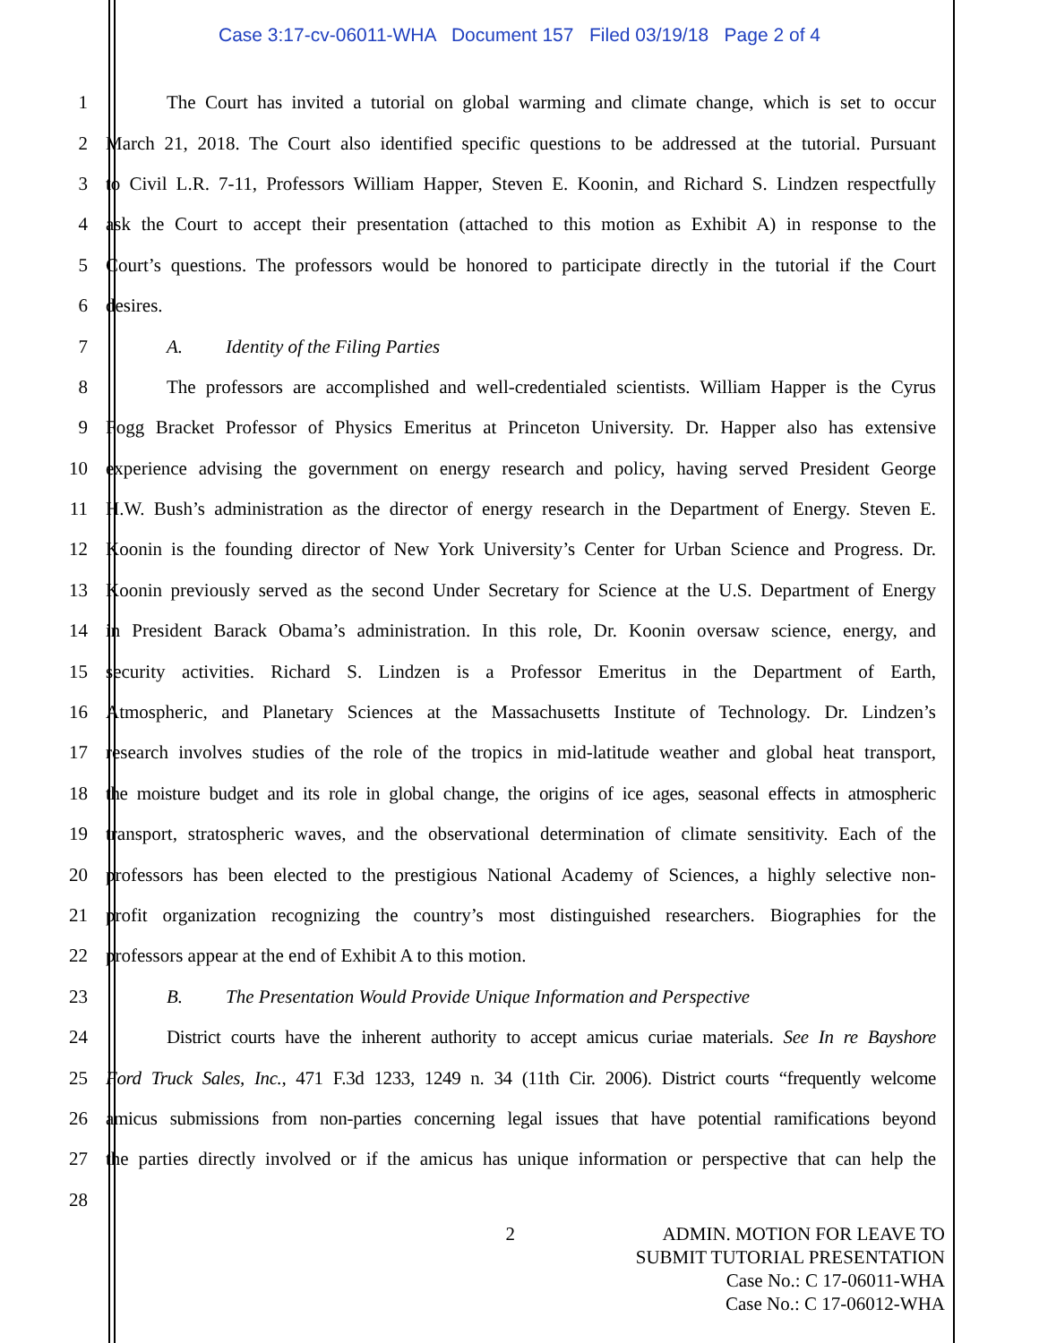Case 3:17-cv-06011-WHA Document 157 Filed 03/19/18 Page 2 of 4
1 The Court has invited a tutorial on global warming and climate change, which is set to occur
2 March 21, 2018. The Court also identified specific questions to be addressed at the tutorial. Pursuant
3 to Civil L.R. 7-11, Professors William Happer, Steven E. Koonin, and Richard S. Lindzen respectfully
4 ask the Court to accept their presentation (attached to this motion as Exhibit A) in response to the
5 Court’s questions. The professors would be honored to participate directly in the tutorial if the Court
6 desires.
7 A. Identity of the Filing Parties
8 The professors are accomplished and well-credentialed scientists. William Happer is the Cyrus
9 Fogg Bracket Professor of Physics Emeritus at Princeton University. Dr. Happer also has extensive
10 experience advising the government on energy research and policy, having served President George
11 H.W. Bush’s administration as the director of energy research in the Department of Energy. Steven E.
12 Koonin is the founding director of New York University’s Center for Urban Science and Progress. Dr.
13 Koonin previously served as the second Under Secretary for Science at the U.S. Department of Energy
14 in President Barack Obama’s administration. In this role, Dr. Koonin oversaw science, energy, and
15 security activities. Richard S. Lindzen is a Professor Emeritus in the Department of Earth,
16 Atmospheric, and Planetary Sciences at the Massachusetts Institute of Technology. Dr. Lindzen’s
17 research involves studies of the role of the tropics in mid-latitude weather and global heat transport,
18 the moisture budget and its role in global change, the origins of ice ages, seasonal effects in atmospheric
19 transport, stratospheric waves, and the observational determination of climate sensitivity. Each of the
20 professors has been elected to the prestigious National Academy of Sciences, a highly selective non-
21 profit organization recognizing the country’s most distinguished researchers. Biographies for the
22 professors appear at the end of Exhibit A to this motion.
23 B. The Presentation Would Provide Unique Information and Perspective
24 District courts have the inherent authority to accept amicus curiae materials. See In re Bayshore
25 Ford Truck Sales, Inc., 471 F.3d 1233, 1249 n. 34 (11th Cir. 2006). District courts “frequently welcome
26 amicus submissions from non-parties concerning legal issues that have potential ramifications beyond
27 the parties directly involved or if the amicus has unique information or perspective that can help the
28
2 ADMIN. MOTION FOR LEAVE TO
SUBMIT TUTORIAL PRESENTATION
Case No.: C 17-06011-WHA
Case No.: C 17-06012-WHA